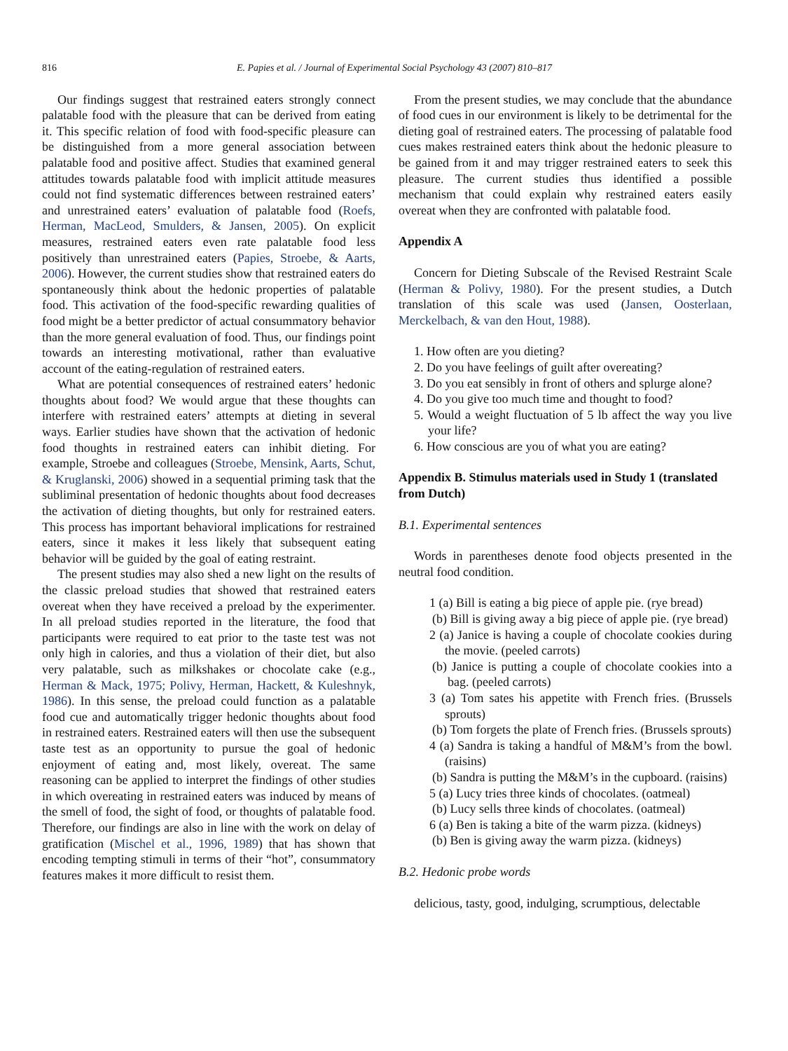816 E. Papies et al. / Journal of Experimental Social Psychology 43 (2007) 810–817
Our findings suggest that restrained eaters strongly connect palatable food with the pleasure that can be derived from eating it. This specific relation of food with food-specific pleasure can be distinguished from a more general association between palatable food and positive affect. Studies that examined general attitudes towards palatable food with implicit attitude measures could not find systematic differences between restrained eaters’ and unrestrained eaters’ evaluation of palatable food (Roefs, Herman, MacLeod, Smulders, & Jansen, 2005). On explicit measures, restrained eaters even rate palatable food less positively than unrestrained eaters (Papies, Stroebe, & Aarts, 2006). However, the current studies show that restrained eaters do spontaneously think about the hedonic properties of palatable food. This activation of the food-specific rewarding qualities of food might be a better predictor of actual consummatory behavior than the more general evaluation of food. Thus, our findings point towards an interesting motivational, rather than evaluative account of the eating-regulation of restrained eaters.
What are potential consequences of restrained eaters’ hedonic thoughts about food? We would argue that these thoughts can interfere with restrained eaters’ attempts at dieting in several ways. Earlier studies have shown that the activation of hedonic food thoughts in restrained eaters can inhibit dieting. For example, Stroebe and colleagues (Stroebe, Mensink, Aarts, Schut, & Kruglanski, 2006) showed in a sequential priming task that the subliminal presentation of hedonic thoughts about food decreases the activation of dieting thoughts, but only for restrained eaters. This process has important behavioral implications for restrained eaters, since it makes it less likely that subsequent eating behavior will be guided by the goal of eating restraint.
The present studies may also shed a new light on the results of the classic preload studies that showed that restrained eaters overeat when they have received a preload by the experimenter. In all preload studies reported in the literature, the food that participants were required to eat prior to the taste test was not only high in calories, and thus a violation of their diet, but also very palatable, such as milkshakes or chocolate cake (e.g., Herman & Mack, 1975; Polivy, Herman, Hackett, & Kuleshnyk, 1986). In this sense, the preload could function as a palatable food cue and automatically trigger hedonic thoughts about food in restrained eaters. Restrained eaters will then use the subsequent taste test as an opportunity to pursue the goal of hedonic enjoyment of eating and, most likely, overeat. The same reasoning can be applied to interpret the findings of other studies in which overeating in restrained eaters was induced by means of the smell of food, the sight of food, or thoughts of palatable food. Therefore, our findings are also in line with the work on delay of gratification (Mischel et al., 1996, 1989) that has shown that encoding tempting stimuli in terms of their “hot”, consummatory features makes it more difficult to resist them.
From the present studies, we may conclude that the abundance of food cues in our environment is likely to be detrimental for the dieting goal of restrained eaters. The processing of palatable food cues makes restrained eaters think about the hedonic pleasure to be gained from it and may trigger restrained eaters to seek this pleasure. The current studies thus identified a possible mechanism that could explain why restrained eaters easily overeat when they are confronted with palatable food.
Appendix A
Concern for Dieting Subscale of the Revised Restraint Scale (Herman & Polivy, 1980). For the present studies, a Dutch translation of this scale was used (Jansen, Oosterlaan, Merckelbach, & van den Hout, 1988).
1. How often are you dieting?
2. Do you have feelings of guilt after overeating?
3. Do you eat sensibly in front of others and splurge alone?
4. Do you give too much time and thought to food?
5. Would a weight fluctuation of 5 lb affect the way you live your life?
6. How conscious are you of what you are eating?
Appendix B. Stimulus materials used in Study 1 (translated from Dutch)
B.1. Experimental sentences
Words in parentheses denote food objects presented in the neutral food condition.
1 (a) Bill is eating a big piece of apple pie. (rye bread)
(b) Bill is giving away a big piece of apple pie. (rye bread)
2 (a) Janice is having a couple of chocolate cookies during the movie. (peeled carrots)
(b) Janice is putting a couple of chocolate cookies into a bag. (peeled carrots)
3 (a) Tom sates his appetite with French fries. (Brussels sprouts)
(b) Tom forgets the plate of French fries. (Brussels sprouts)
4 (a) Sandra is taking a handful of M&M’s from the bowl. (raisins)
(b) Sandra is putting the M&M’s in the cupboard. (raisins)
5 (a) Lucy tries three kinds of chocolates. (oatmeal)
(b) Lucy sells three kinds of chocolates. (oatmeal)
6 (a) Ben is taking a bite of the warm pizza. (kidneys)
(b) Ben is giving away the warm pizza. (kidneys)
B.2. Hedonic probe words
delicious, tasty, good, indulging, scrumptious, delectable